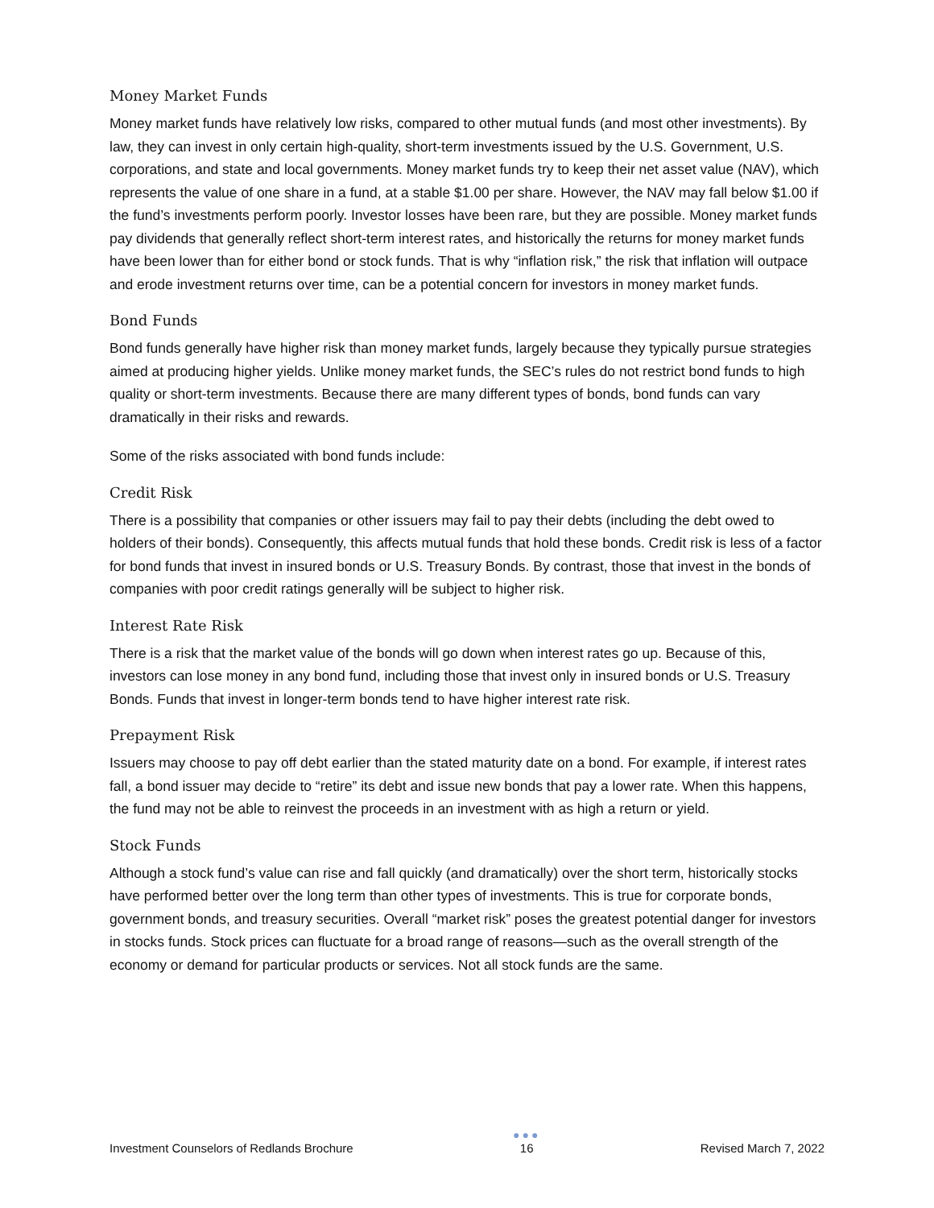Money Market Funds
Money market funds have relatively low risks, compared to other mutual funds (and most other investments). By law, they can invest in only certain high-quality, short-term investments issued by the U.S. Government, U.S. corporations, and state and local governments. Money market funds try to keep their net asset value (NAV), which represents the value of one share in a fund, at a stable $1.00 per share. However, the NAV may fall below $1.00 if the fund’s investments perform poorly. Investor losses have been rare, but they are possible. Money market funds pay dividends that generally reflect short-term interest rates, and historically the returns for money market funds have been lower than for either bond or stock funds. That is why “inflation risk,” the risk that inflation will outpace and erode investment returns over time, can be a potential concern for investors in money market funds.
Bond Funds
Bond funds generally have higher risk than money market funds, largely because they typically pursue strategies aimed at producing higher yields. Unlike money market funds, the SEC’s rules do not restrict bond funds to high quality or short-term investments. Because there are many different types of bonds, bond funds can vary dramatically in their risks and rewards.
Some of the risks associated with bond funds include:
Credit Risk
There is a possibility that companies or other issuers may fail to pay their debts (including the debt owed to holders of their bonds). Consequently, this affects mutual funds that hold these bonds. Credit risk is less of a factor for bond funds that invest in insured bonds or U.S. Treasury Bonds. By contrast, those that invest in the bonds of companies with poor credit ratings generally will be subject to higher risk.
Interest Rate Risk
There is a risk that the market value of the bonds will go down when interest rates go up. Because of this, investors can lose money in any bond fund, including those that invest only in insured bonds or U.S. Treasury Bonds. Funds that invest in longer-term bonds tend to have higher interest rate risk.
Prepayment Risk
Issuers may choose to pay off debt earlier than the stated maturity date on a bond. For example, if interest rates fall, a bond issuer may decide to “retire” its debt and issue new bonds that pay a lower rate. When this happens, the fund may not be able to reinvest the proceeds in an investment with as high a return or yield.
Stock Funds
Although a stock fund’s value can rise and fall quickly (and dramatically) over the short term, historically stocks have performed better over the long term than other types of investments. This is true for corporate bonds, government bonds, and treasury securities. Overall “market risk” poses the greatest potential danger for investors in stocks funds. Stock prices can fluctuate for a broad range of reasons—such as the overall strength of the economy or demand for particular products or services. Not all stock funds are the same.
Investment Counselors of Redlands Brochure ●●●
16 Revised March 7, 2022